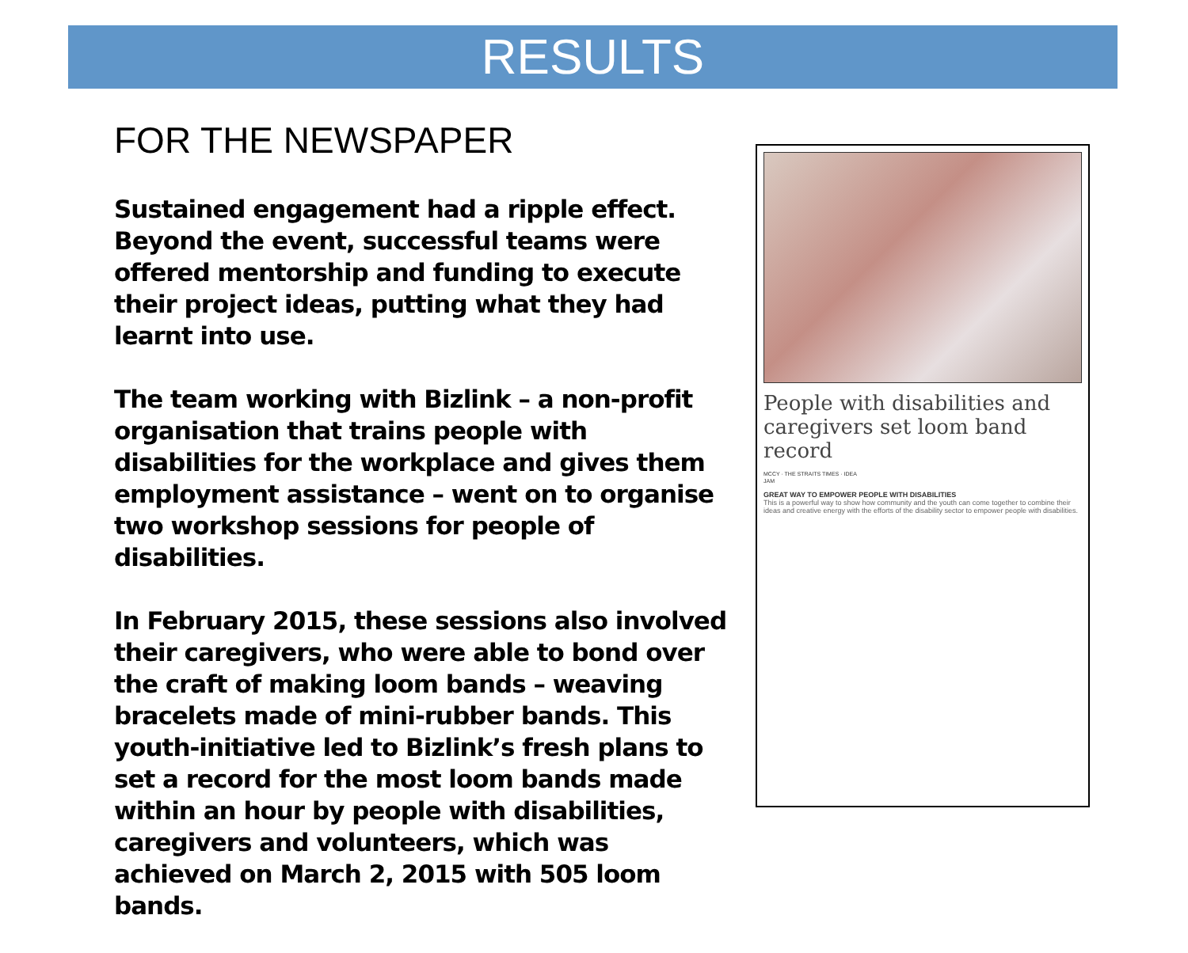RESULTS
FOR THE NEWSPAPER
Sustained engagement had a ripple effect. Beyond the event, successful teams were offered mentorship and funding to execute their project ideas, putting what they had learnt into use.
The team working with Bizlink – a non-profit organisation that trains people with disabilities for the workplace and gives them employment assistance – went on to organise two workshop sessions for people of disabilities.
In February 2015, these sessions also involved their caregivers, who were able to bond over the craft of making loom bands – weaving bracelets made of mini-rubber bands. This youth-initiative led to Bizlink’s fresh plans to set a record for the most loom bands made within an hour by people with disabilities, caregivers and volunteers, which was achieved on March 2, 2015 with 505 loom bands.
People with disabilities and caregivers set loom band record
MCCY · THE STRAITS TIMES · IDEA JAM
GREAT WAY TO EMPOWER PEOPLE WITH DISABILITIES
This is a powerful way to show how community and the youth can come together to combine their ideas and creative energy with the efforts of the disability sector to empower people with disabilities.